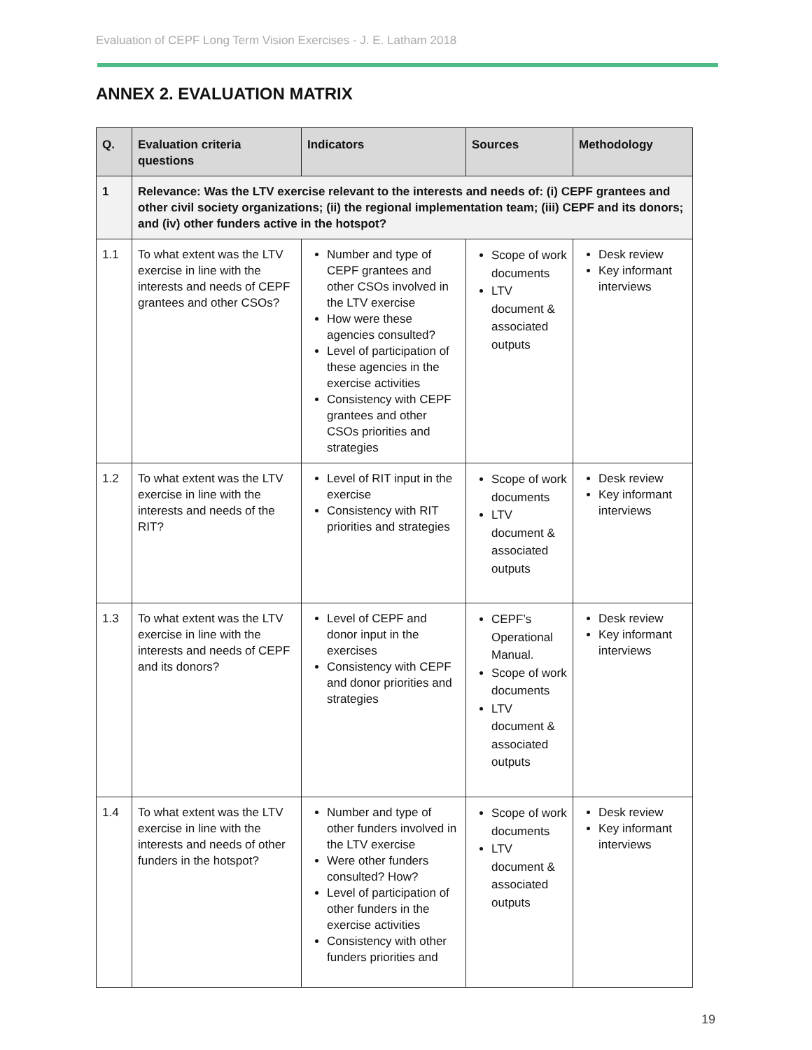Evaluation of CEPF Long Term Vision Exercises - J. E. Latham 2018
ANNEX 2. EVALUATION MATRIX
| Q. | Evaluation criteria questions | Indicators | Sources | Methodology |
| --- | --- | --- | --- | --- |
| 1 | Relevance: Was the LTV exercise relevant to the interests and needs of: (i) CEPF grantees and other civil society organizations; (ii) the regional implementation team; (iii) CEPF and its donors; and (iv) other funders active in the hotspot? | | | |
| 1.1 | To what extent was the LTV exercise in line with the interests and needs of CEPF grantees and other CSOs? | Number and type of CEPF grantees and other CSOs involved in the LTV exercise How were these agencies consulted? Level of participation of these agencies in the exercise activities Consistency with CEPF grantees and other CSOs priorities and strategies | Scope of work documents LTV document & associated outputs | Desk review Key informant interviews |
| 1.2 | To what extent was the LTV exercise in line with the interests and needs of the RIT? | Level of RIT input in the exercise Consistency with RIT priorities and strategies | Scope of work documents LTV document & associated outputs | Desk review Key informant interviews |
| 1.3 | To what extent was the LTV exercise in line with the interests and needs of CEPF and its donors? | Level of CEPF and donor input in the exercises Consistency with CEPF and donor priorities and strategies | CEPF’s Operational Manual. Scope of work documents LTV document & associated outputs | Desk review Key informant interviews |
| 1.4 | To what extent was the LTV exercise in line with the interests and needs of other funders in the hotspot? | Number and type of other funders involved in the LTV exercise Were other funders consulted? How? Level of participation of other funders in the exercise activities Consistency with other funders priorities and | Scope of work documents LTV document & associated outputs | Desk review Key informant interviews |
19